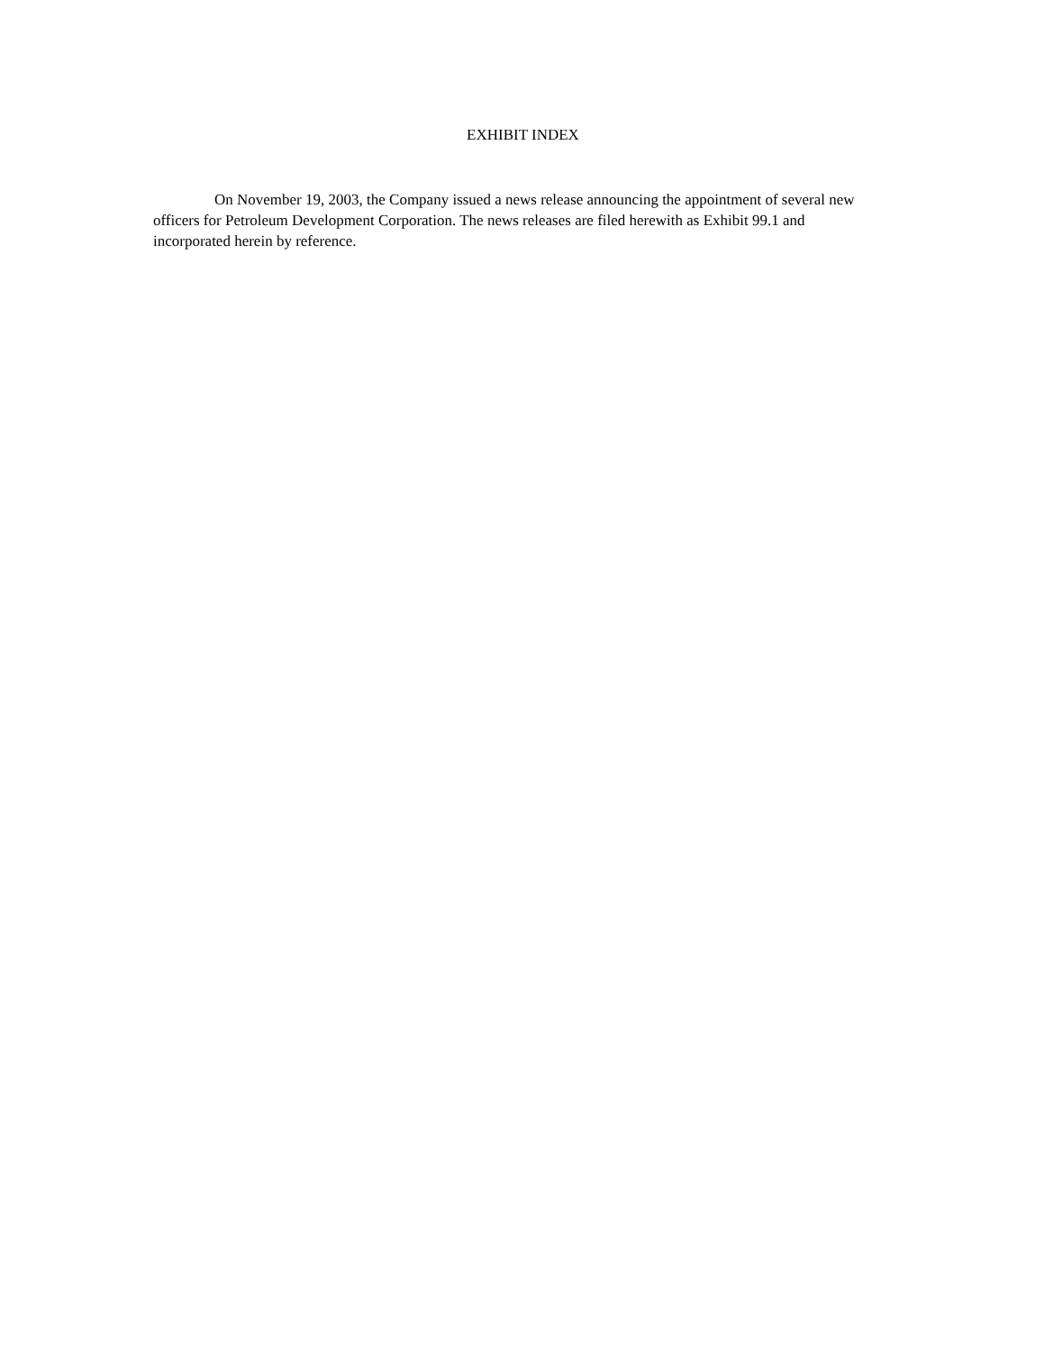EXHIBIT INDEX
On November 19, 2003, the Company issued a news release announcing the appointment of several new officers for Petroleum Development Corporation. The news releases are filed herewith as Exhibit 99.1 and incorporated herein by reference.